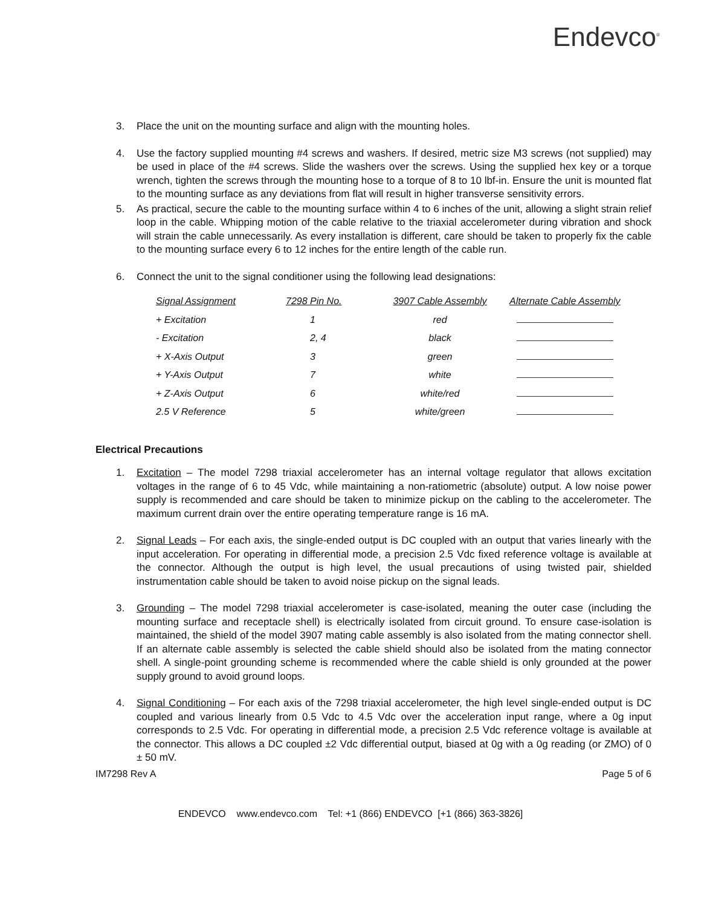Endevco<sup>®</sup>
3. Place the unit on the mounting surface and align with the mounting holes.
4. Use the factory supplied mounting #4 screws and washers. If desired, metric size M3 screws (not supplied) may be used in place of the #4 screws. Slide the washers over the screws. Using the supplied hex key or a torque wrench, tighten the screws through the mounting hose to a torque of 8 to 10 lbf-in. Ensure the unit is mounted flat to the mounting surface as any deviations from flat will result in higher transverse sensitivity errors.
5. As practical, secure the cable to the mounting surface within 4 to 6 inches of the unit, allowing a slight strain relief loop in the cable. Whipping motion of the cable relative to the triaxial accelerometer during vibration and shock will strain the cable unnecessarily. As every installation is different, care should be taken to properly fix the cable to the mounting surface every 6 to 12 inches for the entire length of the cable run.
6. Connect the unit to the signal conditioner using the following lead designations:
| Signal Assignment | 7298 Pin No. | 3907 Cable Assembly | Alternate Cable Assembly |
| --- | --- | --- | --- |
| + Excitation | 1 | red | |
| - Excitation | 2, 4 | black | |
| + X-Axis Output | 3 | green | |
| + Y-Axis Output | 7 | white | |
| + Z-Axis Output | 6 | white/red | |
| 2.5 V Reference | 5 | white/green | |
Electrical Precautions
1. Excitation – The model 7298 triaxial accelerometer has an internal voltage regulator that allows excitation voltages in the range of 6 to 45 Vdc, while maintaining a non-ratiometric (absolute) output. A low noise power supply is recommended and care should be taken to minimize pickup on the cabling to the accelerometer. The maximum current drain over the entire operating temperature range is 16 mA.
2. Signal Leads – For each axis, the single-ended output is DC coupled with an output that varies linearly with the input acceleration. For operating in differential mode, a precision 2.5 Vdc fixed reference voltage is available at the connector. Although the output is high level, the usual precautions of using twisted pair, shielded instrumentation cable should be taken to avoid noise pickup on the signal leads.
3. Grounding – The model 7298 triaxial accelerometer is case-isolated, meaning the outer case (including the mounting surface and receptacle shell) is electrically isolated from circuit ground. To ensure case-isolation is maintained, the shield of the model 3907 mating cable assembly is also isolated from the mating connector shell. If an alternate cable assembly is selected the cable shield should also be isolated from the mating connector shell. A single-point grounding scheme is recommended where the cable shield is only grounded at the power supply ground to avoid ground loops.
4. Signal Conditioning – For each axis of the 7298 triaxial accelerometer, the high level single-ended output is DC coupled and various linearly from 0.5 Vdc to 4.5 Vdc over the acceleration input range, where a 0g input corresponds to 2.5 Vdc. For operating in differential mode, a precision 2.5 Vdc reference voltage is available at the connector. This allows a DC coupled ±2 Vdc differential output, biased at 0g with a 0g reading (or ZMO) of 0 ± 50 mV.
IM7298 Rev A Page 5 of 6
ENDEVCO www.endevco.com Tel: +1 (866) ENDEVCO [+1 (866) 363-3826]